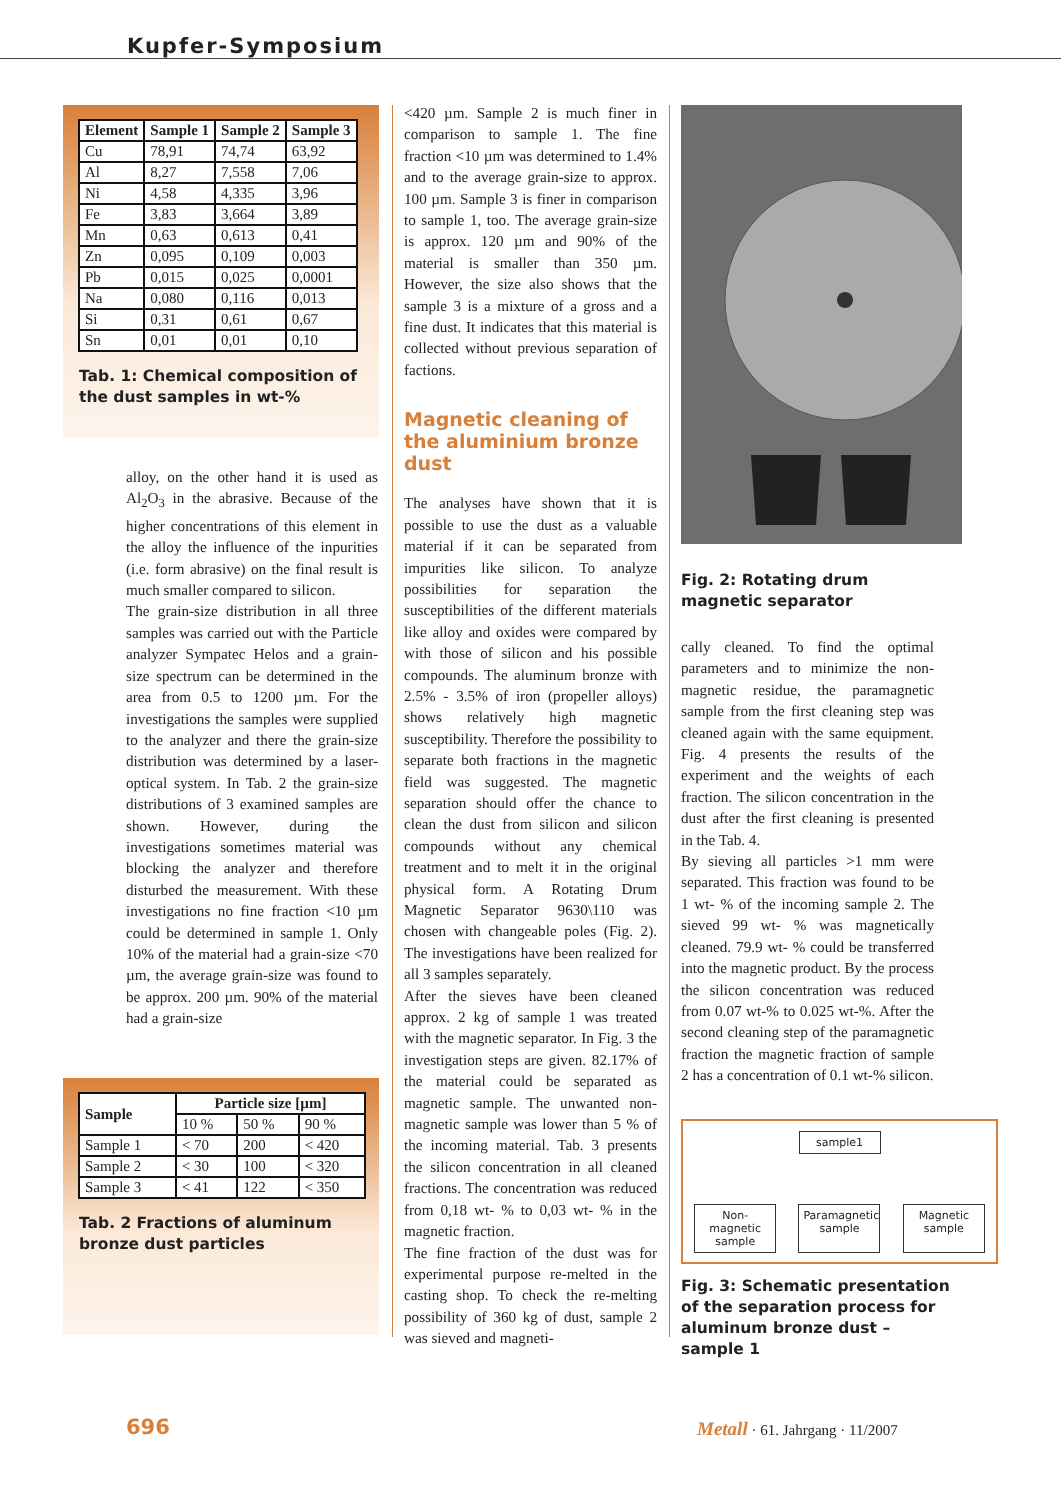Kupfer-Symposium
| Element | Sample 1 | Sample 2 | Sample 3 |
| --- | --- | --- | --- |
| Cu | 78,91 | 74,74 | 63,92 |
| Al | 8,27 | 7,558 | 7,06 |
| Ni | 4,58 | 4,335 | 3,96 |
| Fe | 3,83 | 3,664 | 3,89 |
| Mn | 0,63 | 0,613 | 0,41 |
| Zn | 0,095 | 0,109 | 0,003 |
| Pb | 0,015 | 0,025 | 0,0001 |
| Na | 0,080 | 0,116 | 0,013 |
| Si | 0,31 | 0,61 | 0,67 |
| Sn | 0,01 | 0,01 | 0,10 |
Tab. 1: Chemical composition of the dust samples in wt-%
alloy, on the other hand it is used as Al<sub>2</sub>O<sub>3</sub> in the abrasive. Because of the higher concentrations of this element in the alloy the influence of the inpurities (i.e. form abrasive) on the final result is much smaller compared to silicon.
The grain-size distribution in all three samples was carried out with the Particle analyzer Sympatec Helos and a grain-size spectrum can be determined in the area from 0.5 to 1200 µm. For the investigations the samples were supplied to the analyzer and there the grain-size distribution was determined by a laser-optical system. In Tab. 2 the grain-size distributions of 3 examined samples are shown. However, during the investigations sometimes material was blocking the analyzer and therefore disturbed the measurement. With these investigations no fine fraction <10 µm could be determined in sample 1. Only 10% of the material had a grain-size <70 µm, the average grain-size was found to be approx. 200 µm. 90% of the material had a grain-size
| Sample | Particle size [µm] | | |
| --- | --- | --- | --- |
| | 10 % | 50 % | 90 % |
| Sample 1 | < 70 | 200 | < 420 |
| Sample 2 | < 30 | 100 | < 320 |
| Sample 3 | < 41 | 122 | < 350 |
Tab. 2 Fractions of aluminum bronze dust particles
<420 µm. Sample 2 is much finer in comparison to sample 1. The fine fraction <10 µm was determined to 1.4% and to the average grain-size to approx. 100 µm. Sample 3 is finer in comparison to sample 1, too. The average grain-size is approx. 120 µm and 90% of the material is smaller than 350 µm. However, the size also shows that the sample 3 is a mixture of a gross and a fine dust. It indicates that this material is collected without previous separation of factions.
Magnetic cleaning of the aluminium bronze dust
The analyses have shown that it is possible to use the dust as a valuable material if it can be separated from impurities like silicon. To analyze possibilities for separation the susceptibilities of the different materials like alloy and oxides were compared by with those of silicon and his possible compounds. The aluminum bronze with 2.5% - 3.5% of iron (propeller alloys) shows relatively high magnetic susceptibility. Therefore the possibility to separate both fractions in the magnetic field was suggested. The magnetic separation should offer the chance to clean the dust from silicon and silicon compounds without any chemical treatment and to melt it in the original physical form. A Rotating Drum Magnetic Separator 9630\110 was chosen with changeable poles (Fig. 2). The investigations have been realized for all 3 samples separately.
After the sieves have been cleaned approx. 2 kg of sample 1 was treated with the magnetic separator. In Fig. 3 the investigation steps are given. 82.17% of the material could be separated as magnetic sample. The unwanted non-magnetic sample was lower than 5 % of the incoming material. Tab. 3 presents the silicon concentration in all cleaned fractions. The concentration was reduced from 0,18 wt- % to 0,03 wt- % in the magnetic fraction.
The fine fraction of the dust was for experimental purpose re-melted in the casting shop. To check the re-melting possibility of 360 kg of dust, sample 2 was sieved and magneti-
Fig. 2: Rotating drum magnetic separator
cally cleaned. To find the optimal parameters and to minimize the non-magnetic residue, the paramagnetic sample from the first cleaning step was cleaned again with the same equipment. Fig. 4 presents the results of the experiment and the weights of each fraction. The silicon concentration in the dust after the first cleaning is presented in the Tab. 4.
By sieving all particles >1 mm were separated. This fraction was found to be 1 wt- % of the incoming sample 2. The sieved 99 wt- % was magnetically cleaned. 79.9 wt- % could be transferred into the magnetic product. By the process the silicon concentration was reduced from 0.07 wt-% to 0.025 wt-%. After the second cleaning step of the paramagnetic fraction the magnetic fraction of sample 2 has a concentration of 0.1 wt-% silicon.
sample1
Non-magnetic sample
Paramagnetic sample
Magnetic sample
Fig. 3: Schematic presentation of the separation process for aluminum bronze dust – sample 1
696
Metall · 61. Jahrgang · 11/2007